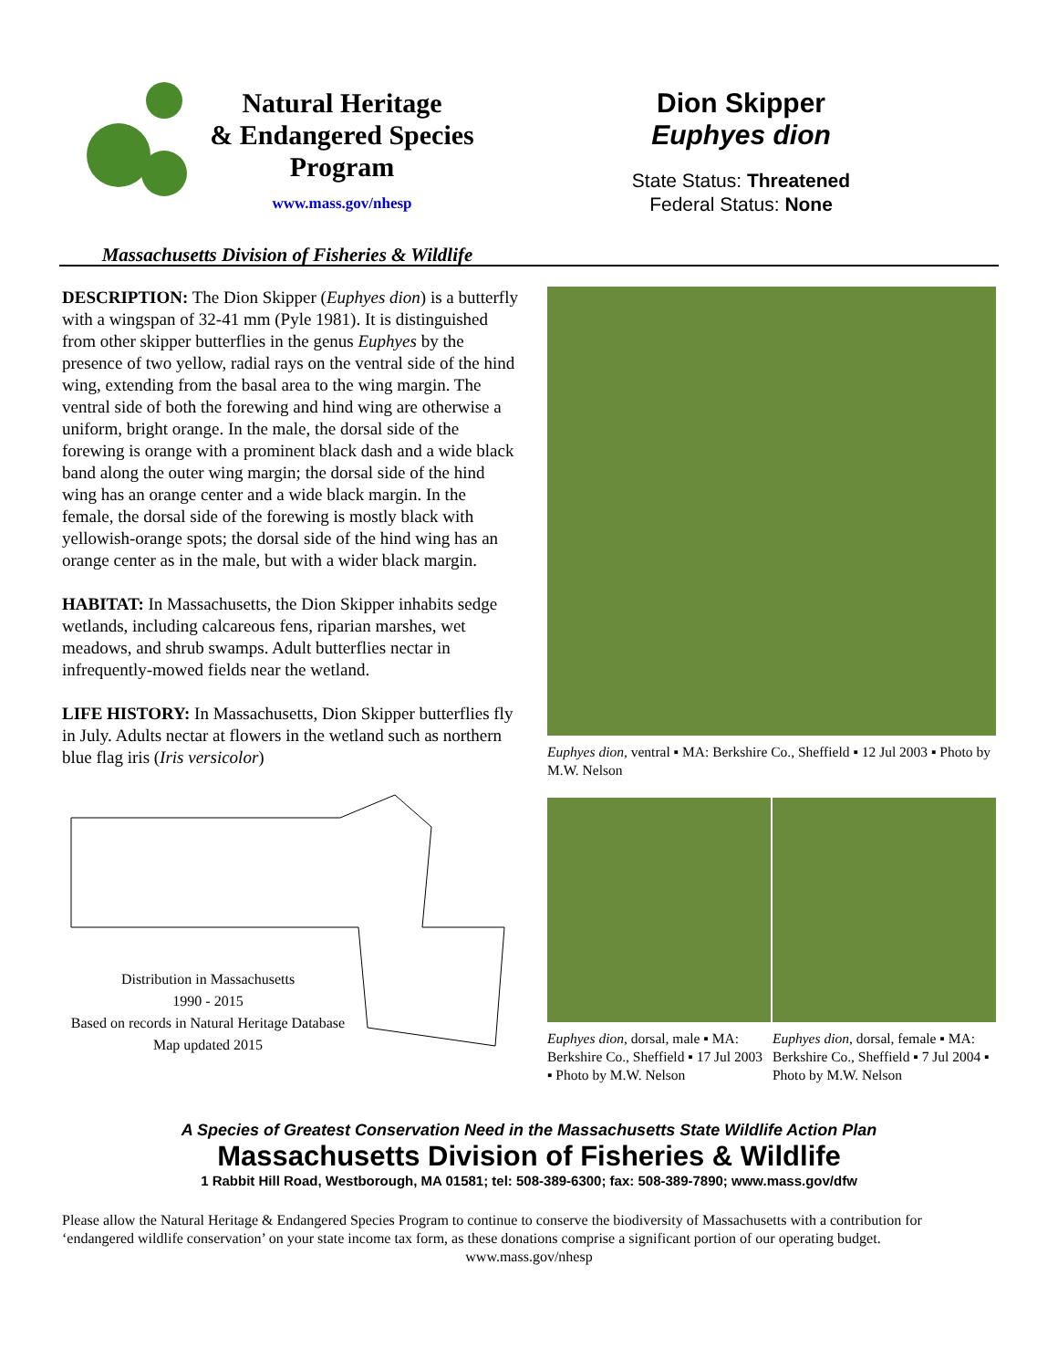Natural Heritage
& Endangered Species
Program
www.mass.gov/nhesp
Massachusetts Division of Fisheries & Wildlife
Dion Skipper
Euphyes dion
State Status: Threatened
Federal Status: None
DESCRIPTION: The Dion Skipper (Euphyes dion) is a butterfly with a wingspan of 32-41 mm (Pyle 1981). It is distinguished from other skipper butterflies in the genus Euphyes by the presence of two yellow, radial rays on the ventral side of the hind wing, extending from the basal area to the wing margin. The ventral side of both the forewing and hind wing are otherwise a uniform, bright orange. In the male, the dorsal side of the forewing is orange with a prominent black dash and a wide black band along the outer wing margin; the dorsal side of the hind wing has an orange center and a wide black margin. In the female, the dorsal side of the forewing is mostly black with yellowish-orange spots; the dorsal side of the hind wing has an orange center as in the male, but with a wider black margin.
HABITAT: In Massachusetts, the Dion Skipper inhabits sedge wetlands, including calcareous fens, riparian marshes, wet meadows, and shrub swamps. Adult butterflies nectar in infrequently-mowed fields near the wetland.
LIFE HISTORY: In Massachusetts, Dion Skipper butterflies fly in July. Adults nectar at flowers in the wetland such as northern blue flag iris (Iris versicolor)
Distribution in Massachusetts
1990 - 2015
Based on records in Natural Heritage Database
Map updated 2015
Euphyes dion, ventral ▪ MA: Berkshire Co., Sheffield ▪ 12 Jul 2003 ▪ Photo by M.W. Nelson
Euphyes dion, dorsal, male ▪ MA: Berkshire Co., Sheffield ▪ 17 Jul 2003 ▪ Photo by M.W. Nelson
Euphyes dion, dorsal, female ▪ MA: Berkshire Co., Sheffield ▪ 7 Jul 2004 ▪ Photo by M.W. Nelson
A Species of Greatest Conservation Need in the Massachusetts State Wildlife Action Plan
Massachusetts Division of Fisheries & Wildlife
1 Rabbit Hill Road, Westborough, MA 01581; tel: 508-389-6300; fax: 508-389-7890; www.mass.gov/dfw
Please allow the Natural Heritage & Endangered Species Program to continue to conserve the biodiversity of Massachusetts with a contribution for ‘endangered wildlife conservation’ on your state income tax form, as these donations comprise a significant portion of our operating budget.
www.mass.gov/nhesp